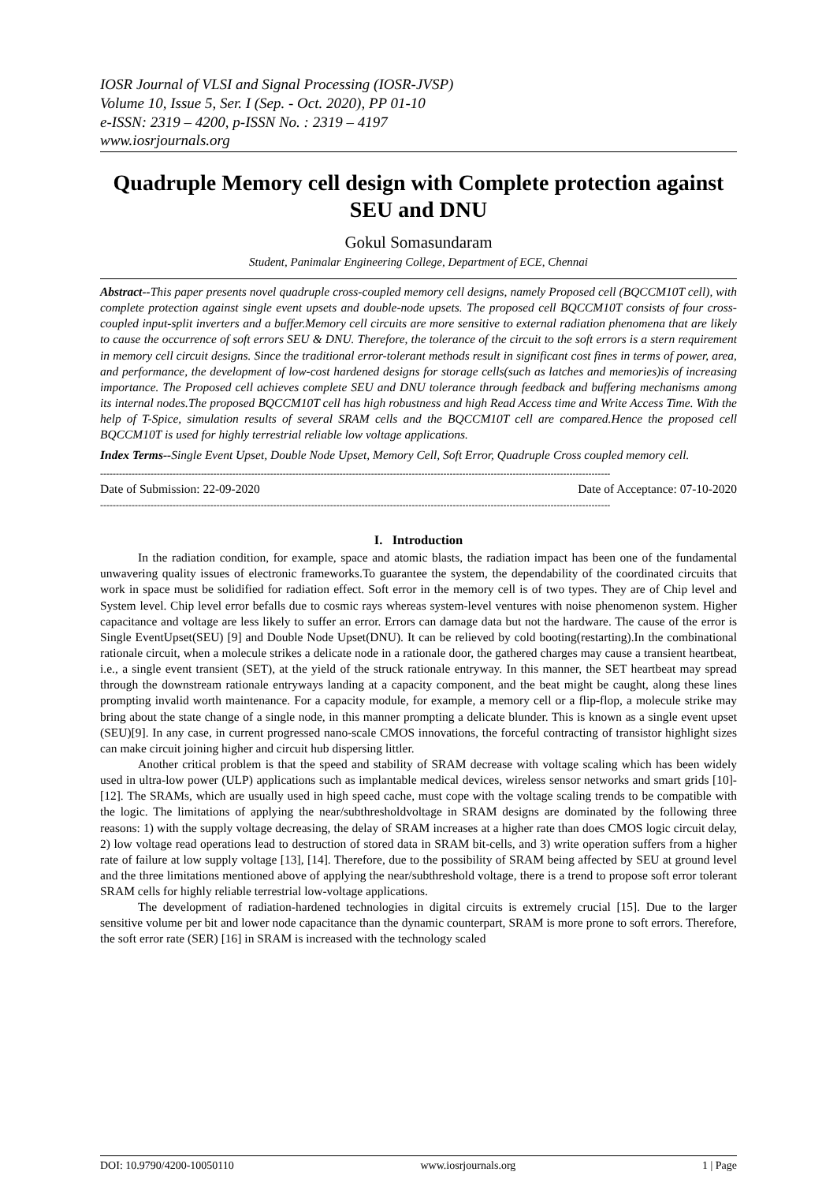IOSR Journal of VLSI and Signal Processing (IOSR-JVSP)
Volume 10, Issue 5, Ser. I (Sep. - Oct. 2020), PP 01-10
e-ISSN: 2319 – 4200, p-ISSN No. : 2319 – 4197
www.iosrjournals.org
Quadruple Memory cell design with Complete protection against SEU and DNU
Gokul Somasundaram
Student, Panimalar Engineering College, Department of ECE, Chennai
Abstract--This paper presents novel quadruple cross-coupled memory cell designs, namely Proposed cell (BQCCM10T cell), with complete protection against single event upsets and double-node upsets. The proposed cell BQCCM10T consists of four cross-coupled input-split inverters and a buffer.Memory cell circuits are more sensitive to external radiation phenomena that are likely to cause the occurrence of soft errors SEU & DNU. Therefore, the tolerance of the circuit to the soft errors is a stern requirement in memory cell circuit designs. Since the traditional error-tolerant methods result in significant cost fines in terms of power, area, and performance, the development of low-cost hardened designs for storage cells(such as latches and memories)is of increasing importance. The Proposed cell achieves complete SEU and DNU tolerance through feedback and buffering mechanisms among its internal nodes.The proposed BQCCM10T cell has high robustness and high Read Access time and Write Access Time. With the help of T-Spice, simulation results of several SRAM cells and the BQCCM10T cell are compared.Hence the proposed cell BQCCM10T is used for highly terrestrial reliable low voltage applications.
Index Terms--Single Event Upset, Double Node Upset, Memory Cell, Soft Error, Quadruple Cross coupled memory cell.
------------------------------------------------------------------------------------------------------------------------------------------------------------------
Date of Submission: 22-09-2020 Date of Acceptance: 07-10-2020
------------------------------------------------------------------------------------------------------------------------------------------------------------------
I. Introduction
In the radiation condition, for example, space and atomic blasts, the radiation impact has been one of the fundamental unwavering quality issues of electronic frameworks.To guarantee the system, the dependability of the coordinated circuits that work in space must be solidified for radiation effect. Soft error in the memory cell is of two types. They are of Chip level and System level. Chip level error befalls due to cosmic rays whereas system-level ventures with noise phenomenon system. Higher capacitance and voltage are less likely to suffer an error. Errors can damage data but not the hardware. The cause of the error is Single EventUpset(SEU) [9] and Double Node Upset(DNU). It can be relieved by cold booting(restarting).In the combinational rationale circuit, when a molecule strikes a delicate node in a rationale door, the gathered charges may cause a transient heartbeat, i.e., a single event transient (SET), at the yield of the struck rationale entryway. In this manner, the SET heartbeat may spread through the downstream rationale entryways landing at a capacity component, and the beat might be caught, along these lines prompting invalid worth maintenance. For a capacity module, for example, a memory cell or a flip-flop, a molecule strike may bring about the state change of a single node, in this manner prompting a delicate blunder. This is known as a single event upset (SEU)[9]. In any case, in current progressed nano-scale CMOS innovations, the forceful contracting of transistor highlight sizes can make circuit joining higher and circuit hub dispersing littler.
Another critical problem is that the speed and stability of SRAM decrease with voltage scaling which has been widely used in ultra-low power (ULP) applications such as implantable medical devices, wireless sensor networks and smart grids [10]-[12]. The SRAMs, which are usually used in high speed cache, must cope with the voltage scaling trends to be compatible with the logic. The limitations of applying the near/subthresholdvoltage in SRAM designs are dominated by the following three reasons: 1) with the supply voltage decreasing, the delay of SRAM increases at a higher rate than does CMOS logic circuit delay, 2) low voltage read operations lead to destruction of stored data in SRAM bit-cells, and 3) write operation suffers from a higher rate of failure at low supply voltage [13], [14]. Therefore, due to the possibility of SRAM being affected by SEU at ground level and the three limitations mentioned above of applying the near/subthreshold voltage, there is a trend to propose soft error tolerant SRAM cells for highly reliable terrestrial low-voltage applications.
The development of radiation-hardened technologies in digital circuits is extremely crucial [15]. Due to the larger sensitive volume per bit and lower node capacitance than the dynamic counterpart, SRAM is more prone to soft errors. Therefore, the soft error rate (SER) [16] in SRAM is increased with the technology scaled
DOI: 10.9790/4200-10050110 www.iosrjournals.org 1 | Page